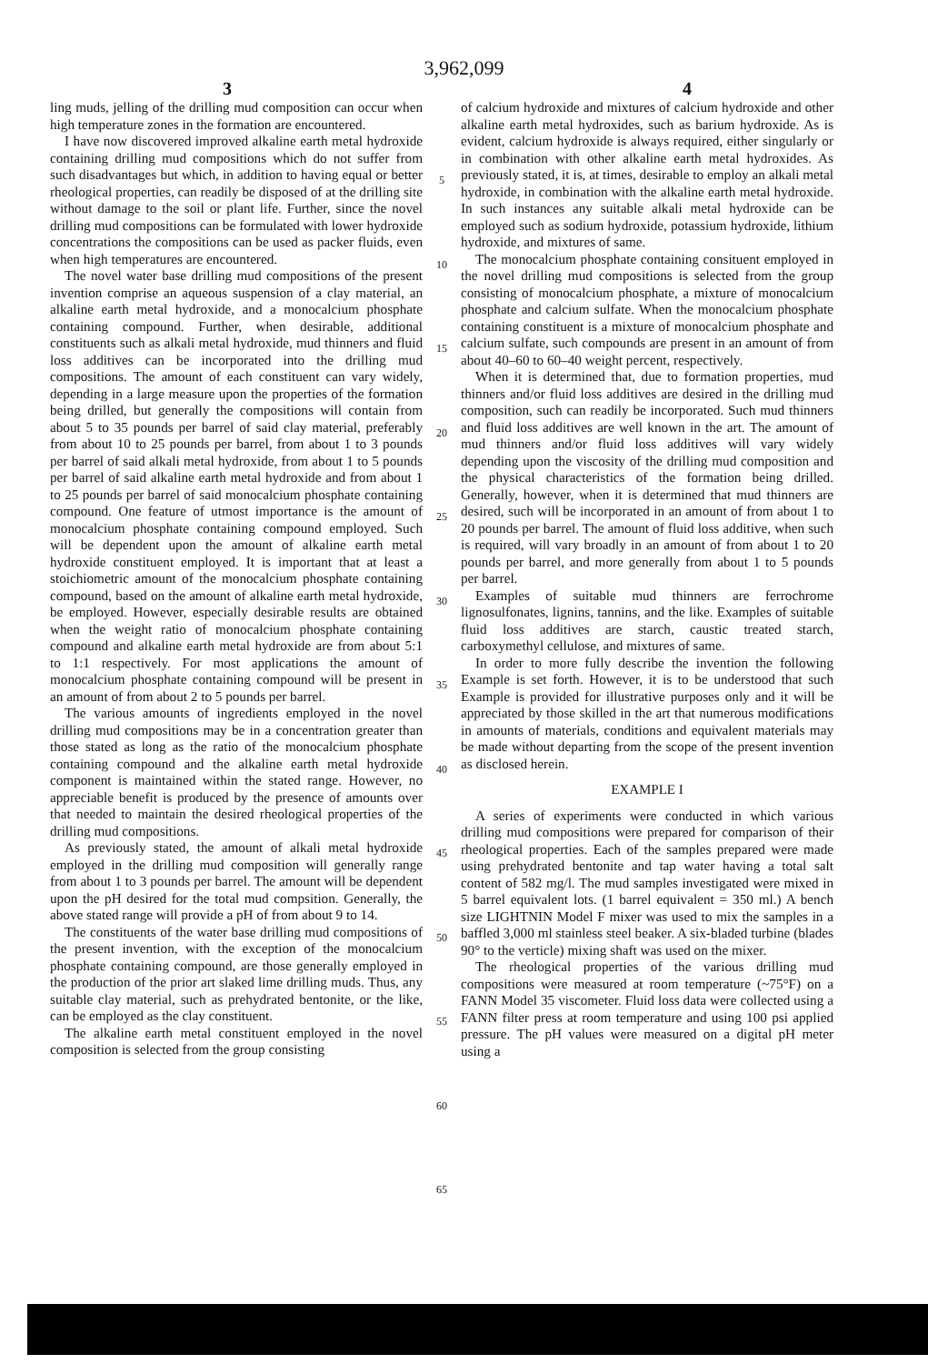3,962,099
3 4
ling muds, jelling of the drilling mud composition can occur when high temperature zones in the formation are encountered.
I have now discovered improved alkaline earth metal hydroxide containing drilling mud compositions which do not suffer from such disadvantages but which, in addition to having equal or better rheological properties, can readily be disposed of at the drilling site without damage to the soil or plant life. Further, since the novel drilling mud compositions can be formulated with lower hydroxide concentrations the compositions can be used as packer fluids, even when high temperatures are encountered.
The novel water base drilling mud compositions of the present invention comprise an aqueous suspension of a clay material, an alkaline earth metal hydroxide, and a monocalcium phosphate containing compound. Further, when desirable, additional constituents such as alkali metal hydroxide, mud thinners and fluid loss additives can be incorporated into the drilling mud compositions. The amount of each constituent can vary widely, depending in a large measure upon the properties of the formation being drilled, but generally the compositions will contain from about 5 to 35 pounds per barrel of said clay material, preferably from about 10 to 25 pounds per barrel, from about 1 to 3 pounds per barrel of said alkali metal hydroxide, from about 1 to 5 pounds per barrel of said alkaline earth metal hydroxide and from about 1 to 25 pounds per barrel of said monocalcium phosphate containing compound. One feature of utmost importance is the amount of monocalcium phosphate containing compound employed. Such will be dependent upon the amount of alkaline earth metal hydroxide constituent employed. It is important that at least a stoichiometric amount of the monocalcium phosphate containing compound, based on the amount of alkaline earth metal hydroxide, be employed. However, especially desirable results are obtained when the weight ratio of monocalcium phosphate containing compound and alkaline earth metal hydroxide are from about 5:1 to 1:1 respectively. For most applications the amount of monocalcium phosphate containing compound will be present in an amount of from about 2 to 5 pounds per barrel.
The various amounts of ingredients employed in the novel drilling mud compositions may be in a concentration greater than those stated as long as the ratio of the monocalcium phosphate containing compound and the alkaline earth metal hydroxide component is maintained within the stated range. However, no appreciable benefit is produced by the presence of amounts over that needed to maintain the desired rheological properties of the drilling mud compositions.
As previously stated, the amount of alkali metal hydroxide employed in the drilling mud composition will generally range from about 1 to 3 pounds per barrel. The amount will be dependent upon the pH desired for the total mud compsition. Generally, the above stated range will provide a pH of from about 9 to 14.
The constituents of the water base drilling mud compositions of the present invention, with the exception of the monocalcium phosphate containing compound, are those generally employed in the production of the prior art slaked lime drilling muds. Thus, any suitable clay material, such as prehydrated bentonite, or the like, can be employed as the clay constituent.
The alkaline earth metal constituent employed in the novel composition is selected from the group consisting
5
10
15
20
25
30
35
40
45
50
55
60
65
of calcium hydroxide and mixtures of calcium hydroxide and other alkaline earth metal hydroxides, such as barium hydroxide. As is evident, calcium hydroxide is always required, either singularly or in combination with other alkaline earth metal hydroxides. As previously stated, it is, at times, desirable to employ an alkali metal hydroxide, in combination with the alkaline earth metal hydroxide. In such instances any suitable alkali metal hydroxide can be employed such as sodium hydroxide, potassium hydroxide, lithium hydroxide, and mixtures of same.
The monocalcium phosphate containing consituent employed in the novel drilling mud compositions is selected from the group consisting of monocalcium phosphate, a mixture of monocalcium phosphate and calcium sulfate. When the monocalcium phosphate containing constituent is a mixture of monocalcium phosphate and calcium sulfate, such compounds are present in an amount of from about 40–60 to 60–40 weight percent, respectively.
When it is determined that, due to formation properties, mud thinners and/or fluid loss additives are desired in the drilling mud composition, such can readily be incorporated. Such mud thinners and fluid loss additives are well known in the art. The amount of mud thinners and/or fluid loss additives will vary widely depending upon the viscosity of the drilling mud composition and the physical characteristics of the formation being drilled. Generally, however, when it is determined that mud thinners are desired, such will be incorporated in an amount of from about 1 to 20 pounds per barrel. The amount of fluid loss additive, when such is required, will vary broadly in an amount of from about 1 to 20 pounds per barrel, and more generally from about 1 to 5 pounds per barrel.
Examples of suitable mud thinners are ferrochrome lignosulfonates, lignins, tannins, and the like. Examples of suitable fluid loss additives are starch, caustic treated starch, carboxymethyl cellulose, and mixtures of same.
In order to more fully describe the invention the following Example is set forth. However, it is to be understood that such Example is provided for illustrative purposes only and it will be appreciated by those skilled in the art that numerous modifications in amounts of materials, conditions and equivalent materials may be made without departing from the scope of the present invention as disclosed herein.
EXAMPLE I
A series of experiments were conducted in which various drilling mud compositions were prepared for comparison of their rheological properties. Each of the samples prepared were made using prehydrated bentonite and tap water having a total salt content of 582 mg/l. The mud samples investigated were mixed in 5 barrel equivalent lots. (1 barrel equivalent = 350 ml.) A bench size LIGHTNIN Model F mixer was used to mix the samples in a baffled 3,000 ml stainless steel beaker. A six-bladed turbine (blades 90° to the verticle) mixing shaft was used on the mixer.
The rheological properties of the various drilling mud compositions were measured at room temperature (~75°F) on a FANN Model 35 viscometer. Fluid loss data were collected using a FANN filter press at room temperature and using 100 psi applied pressure. The pH values were measured on a digital pH meter using a